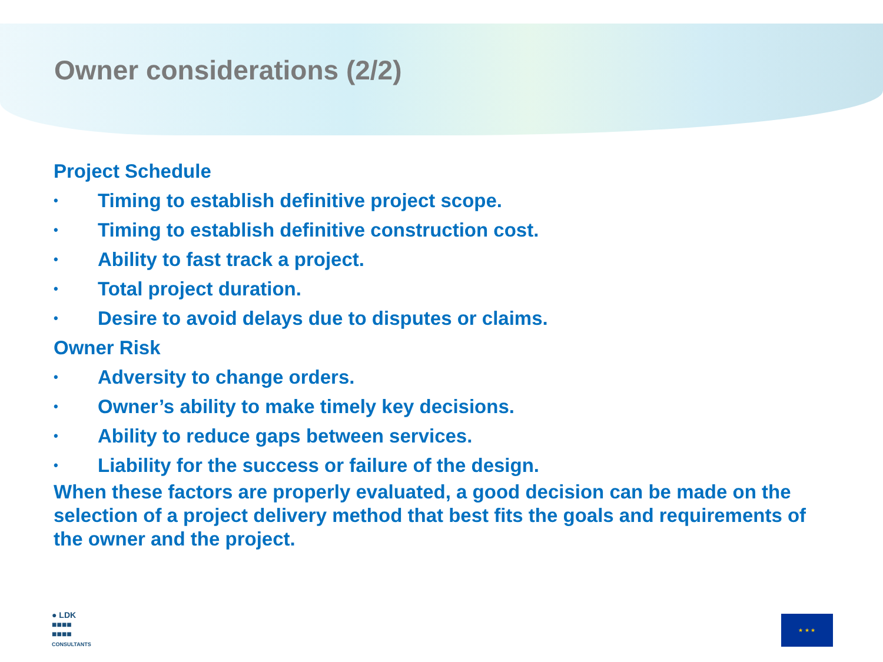Owner considerations (2/2)
Project Schedule
• Timing to establish definitive project scope.
• Timing to establish definitive construction cost.
• Ability to fast track a project.
• Total project duration.
• Desire to avoid delays due to disputes or claims.
Owner Risk
• Adversity to change orders.
• Owner’s ability to make timely key decisions.
• Ability to reduce gaps between services.
• Liability for the success or failure of the design.
When these factors are properly evaluated, a good decision can be made on the selection of a project delivery method that best fits the goals and requirements of the owner and the project.
● LDK
■■■■
■■■■
CONSULTANTS
★ ★ ★